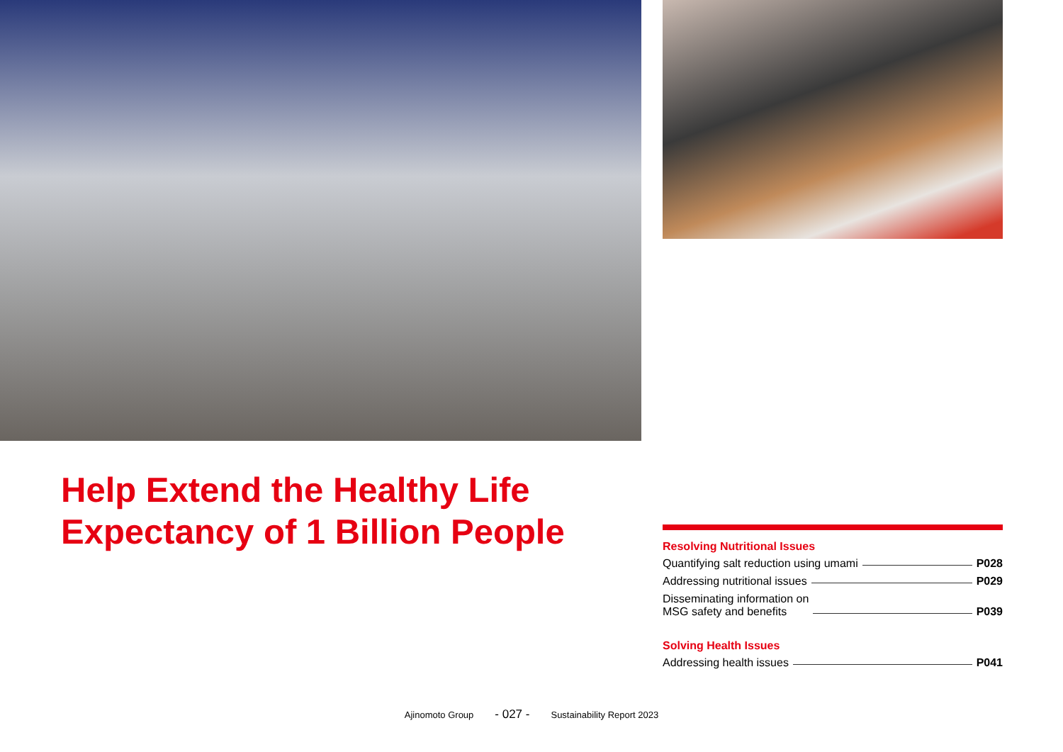Help Extend the Healthy Life
Expectancy of 1 Billion People
Resolving Nutritional Issues
Quantifying salt reduction using umami P028
Addressing nutritional issues P029
Disseminating information on
MSG safety and benefits P039
Solving Health Issues
Addressing health issues P041
Ajinomoto Group - 027 - Sustainability Report 2023